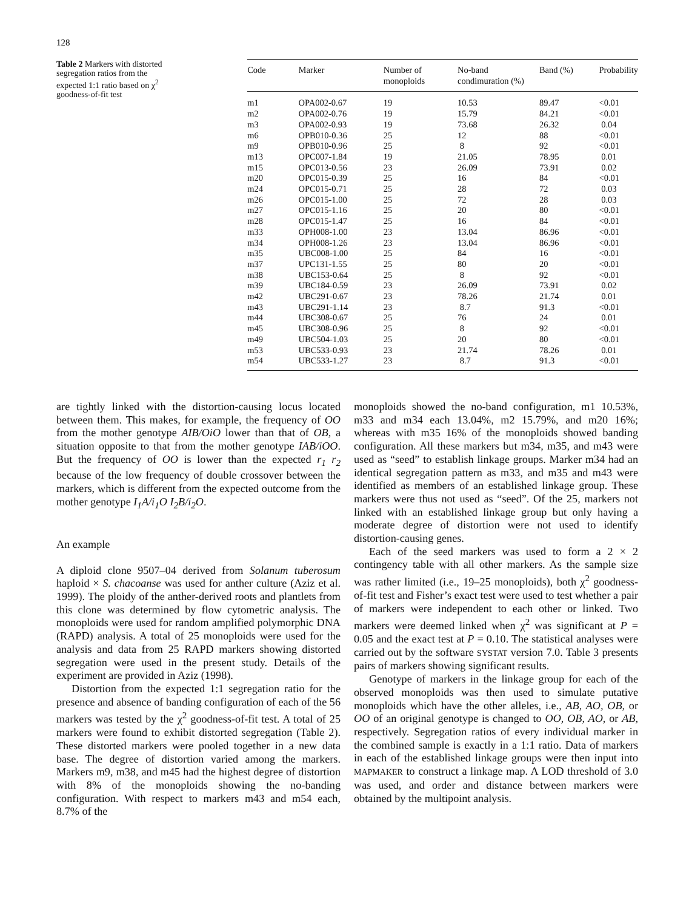128
Table 2 Markers with distorted segregation ratios from the expected 1:1 ratio based on χ<sup>2</sup> goodness-of-fit test
| Code | Marker | Number of monoploids | No-band condimuration (%) | Band (%) | Probability |
| --- | --- | --- | --- | --- | --- |
| m1 | OPA002-0.67 | 19 | 10.53 | 89.47 | <0.01 |
| m2 | OPA002-0.76 | 19 | 15.79 | 84.21 | <0.01 |
| m3 | OPA002-0.93 | 19 | 73.68 | 26.32 | 0.04 |
| m6 | OPB010-0.36 | 25 | 12 | 88 | <0.01 |
| m9 | OPB010-0.96 | 25 | 8 | 92 | <0.01 |
| m13 | OPC007-1.84 | 19 | 21.05 | 78.95 | 0.01 |
| m15 | OPC013-0.56 | 23 | 26.09 | 73.91 | 0.02 |
| m20 | OPC015-0.39 | 25 | 16 | 84 | <0.01 |
| m24 | OPC015-0.71 | 25 | 28 | 72 | 0.03 |
| m26 | OPC015-1.00 | 25 | 72 | 28 | 0.03 |
| m27 | OPC015-1.16 | 25 | 20 | 80 | <0.01 |
| m28 | OPC015-1.47 | 25 | 16 | 84 | <0.01 |
| m33 | OPH008-1.00 | 23 | 13.04 | 86.96 | <0.01 |
| m34 | OPH008-1.26 | 23 | 13.04 | 86.96 | <0.01 |
| m35 | UBC008-1.00 | 25 | 84 | 16 | <0.01 |
| m37 | UPC131-1.55 | 25 | 80 | 20 | <0.01 |
| m38 | UBC153-0.64 | 25 | 8 | 92 | <0.01 |
| m39 | UBC184-0.59 | 23 | 26.09 | 73.91 | 0.02 |
| m42 | UBC291-0.67 | 23 | 78.26 | 21.74 | 0.01 |
| m43 | UBC291-1.14 | 23 | 8.7 | 91.3 | <0.01 |
| m44 | UBC308-0.67 | 25 | 76 | 24 | 0.01 |
| m45 | UBC308-0.96 | 25 | 8 | 92 | <0.01 |
| m49 | UBC504-1.03 | 25 | 20 | 80 | <0.01 |
| m53 | UBC533-0.93 | 23 | 21.74 | 78.26 | 0.01 |
| m54 | UBC533-1.27 | 23 | 8.7 | 91.3 | <0.01 |
are tightly linked with the distortion-causing locus located between them. This makes, for example, the frequency of OO from the mother genotype AIB/OiO lower than that of OB, a situation opposite to that from the mother genotype IAB/iOO. But the frequency of OO is lower than the expected r<sub>1</sub> r<sub>2</sub> because of the low frequency of double crossover between the markers, which is different from the expected outcome from the mother genotype I<sub>1</sub>A/i<sub>1</sub>O I<sub>2</sub>B/i<sub>2</sub>O.
An example
A diploid clone 9507–04 derived from Solanum tuberosum haploid × S. chacoanse was used for anther culture (Aziz et al. 1999). The ploidy of the anther-derived roots and plantlets from this clone was determined by flow cytometric analysis. The monoploids were used for random amplified polymorphic DNA (RAPD) analysis. A total of 25 monoploids were used for the analysis and data from 25 RAPD markers showing distorted segregation were used in the present study. Details of the experiment are provided in Aziz (1998).
Distortion from the expected 1:1 segregation ratio for the presence and absence of banding configuration of each of the 56 markers was tested by the χ<sup>2</sup> goodness-of-fit test. A total of 25 markers were found to exhibit distorted segregation (Table 2). These distorted markers were pooled together in a new data base. The degree of distortion varied among the markers. Markers m9, m38, and m45 had the highest degree of distortion with 8% of the monoploids showing the no-banding configuration. With respect to markers m43 and m54 each, 8.7% of the
monoploids showed the no-band configuration, m1 10.53%, m33 and m34 each 13.04%, m2 15.79%, and m20 16%; whereas with m35 16% of the monoploids showed banding configuration. All these markers but m34, m35, and m43 were used as “seed” to establish linkage groups. Marker m34 had an identical segregation pattern as m33, and m35 and m43 were identified as members of an established linkage group. These markers were thus not used as “seed”. Of the 25, markers not linked with an established linkage group but only having a moderate degree of distortion were not used to identify distortion-causing genes.
Each of the seed markers was used to form a 2 × 2 contingency table with all other markers. As the sample size was rather limited (i.e., 19–25 monoploids), both χ<sup>2</sup> goodness-of-fit test and Fisher’s exact test were used to test whether a pair of markers were independent to each other or linked. Two markers were deemed linked when χ<sup>2</sup> was significant at P = 0.05 and the exact test at P = 0.10. The statistical analyses were carried out by the software SYSTAT version 7.0. Table 3 presents pairs of markers showing significant results.
Genotype of markers in the linkage group for each of the observed monoploids was then used to simulate putative monoploids which have the other alleles, i.e., AB, AO, OB, or OO of an original genotype is changed to OO, OB, AO, or AB, respectively. Segregation ratios of every individual marker in the combined sample is exactly in a 1:1 ratio. Data of markers in each of the established linkage groups were then input into MAPMAKER to construct a linkage map. A LOD threshold of 3.0 was used, and order and distance between markers were obtained by the multipoint analysis.